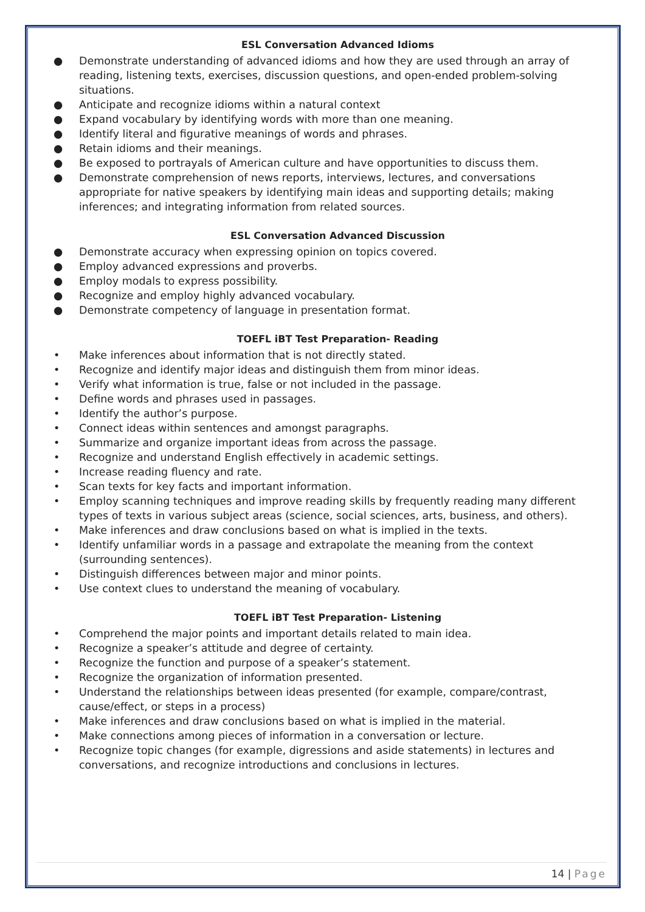ESL Conversation Advanced Idioms
● Demonstrate understanding of advanced idioms and how they are used through an array of reading, listening texts, exercises, discussion questions, and open-ended problem-solving situations.
● Anticipate and recognize idioms within a natural context
● Expand vocabulary by identifying words with more than one meaning.
● Identify literal and figurative meanings of words and phrases.
● Retain idioms and their meanings.
● Be exposed to portrayals of American culture and have opportunities to discuss them.
● Demonstrate comprehension of news reports, interviews, lectures, and conversations appropriate for native speakers by identifying main ideas and supporting details; making inferences; and integrating information from related sources.
ESL Conversation Advanced Discussion
● Demonstrate accuracy when expressing opinion on topics covered.
● Employ advanced expressions and proverbs.
● Employ modals to express possibility.
● Recognize and employ highly advanced vocabulary.
● Demonstrate competency of language in presentation format.
TOEFL iBT Test Preparation- Reading
• Make inferences about information that is not directly stated.
• Recognize and identify major ideas and distinguish them from minor ideas.
• Verify what information is true, false or not included in the passage.
• Define words and phrases used in passages.
• Identify the author’s purpose.
• Connect ideas within sentences and amongst paragraphs.
• Summarize and organize important ideas from across the passage.
• Recognize and understand English effectively in academic settings.
• Increase reading fluency and rate.
• Scan texts for key facts and important information.
• Employ scanning techniques and improve reading skills by frequently reading many different types of texts in various subject areas (science, social sciences, arts, business, and others).
• Make inferences and draw conclusions based on what is implied in the texts.
• Identify unfamiliar words in a passage and extrapolate the meaning from the context (surrounding sentences).
• Distinguish differences between major and minor points.
• Use context clues to understand the meaning of vocabulary.
TOEFL iBT Test Preparation- Listening
• Comprehend the major points and important details related to main idea.
• Recognize a speaker’s attitude and degree of certainty.
• Recognize the function and purpose of a speaker’s statement.
• Recognize the organization of information presented.
• Understand the relationships between ideas presented (for example, compare/contrast, cause/effect, or steps in a process)
• Make inferences and draw conclusions based on what is implied in the material.
• Make connections among pieces of information in a conversation or lecture.
• Recognize topic changes (for example, digressions and aside statements) in lectures and conversations, and recognize introductions and conclusions in lectures.
14 | Page